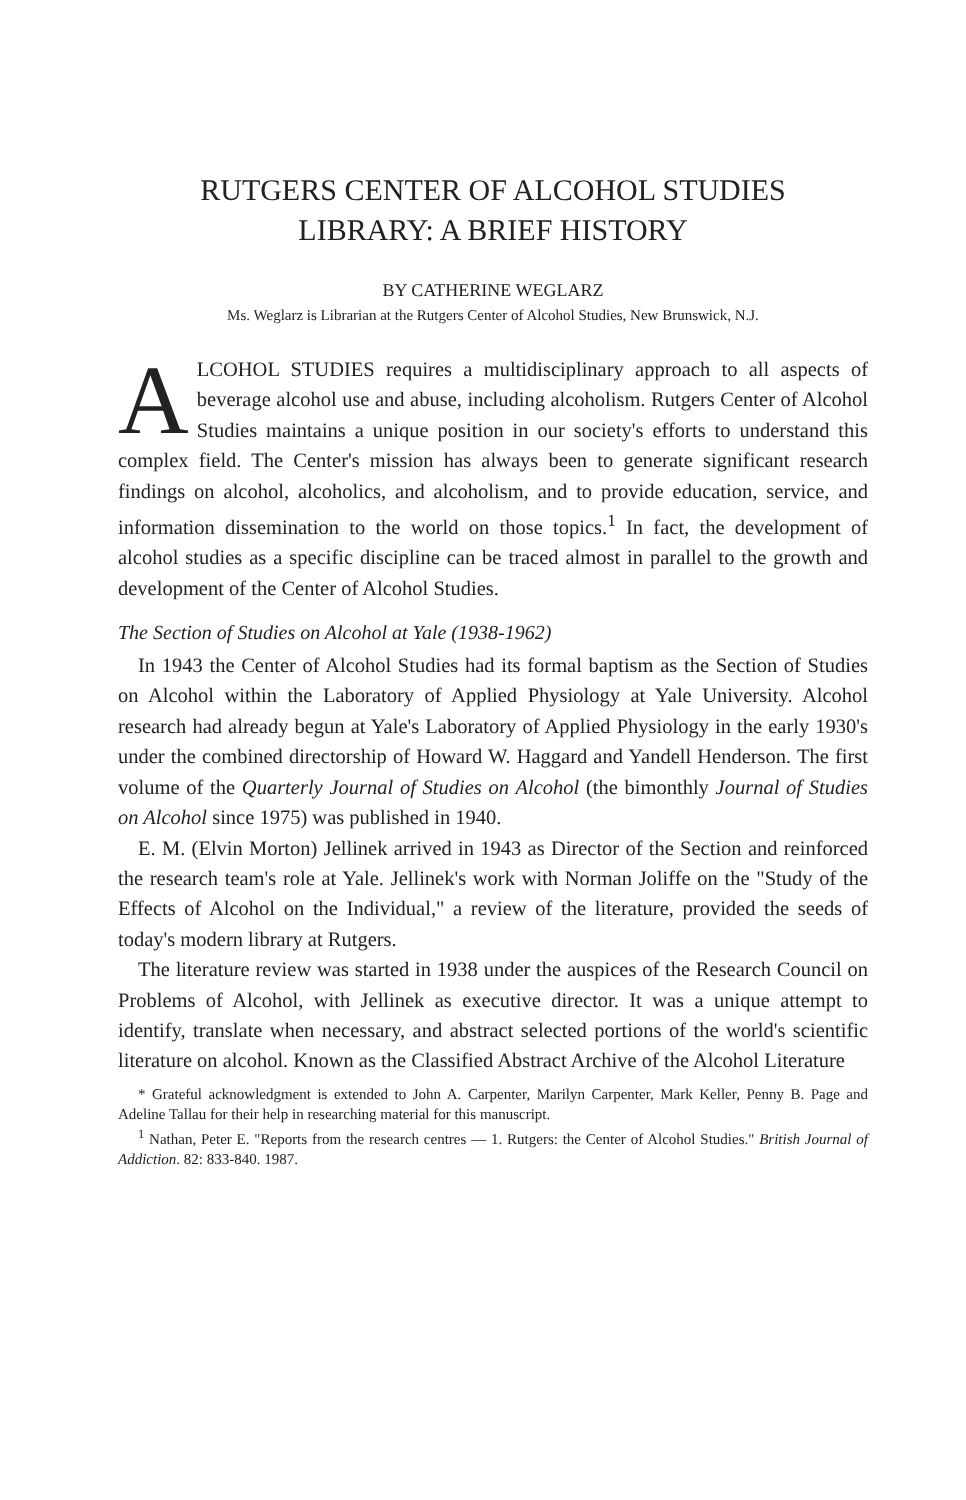RUTGERS CENTER OF ALCOHOL STUDIES
LIBRARY: A BRIEF HISTORY
BY CATHERINE WEGLARZ
Ms. Weglarz is Librarian at the Rutgers Center of Alcohol Studies, New Brunswick, N.J.
ALCOHOL STUDIES requires a multidisciplinary approach to all aspects of beverage alcohol use and abuse, including alcoholism. Rutgers Center of Alcohol Studies maintains a unique position in our society's efforts to understand this complex field. The Center's mission has always been to generate significant research findings on alcohol, alcoholics, and alcoholism, and to provide education, service, and information dissemination to the world on those topics.<sup>1</sup> In fact, the development of alcohol studies as a specific discipline can be traced almost in parallel to the growth and development of the Center of Alcohol Studies.
The Section of Studies on Alcohol at Yale (1938-1962)
In 1943 the Center of Alcohol Studies had its formal baptism as the Section of Studies on Alcohol within the Laboratory of Applied Physiology at Yale University. Alcohol research had already begun at Yale's Laboratory of Applied Physiology in the early 1930's under the combined directorship of Howard W. Haggard and Yandell Henderson. The first volume of the Quarterly Journal of Studies on Alcohol (the bimonthly Journal of Studies on Alcohol since 1975) was published in 1940.
E. M. (Elvin Morton) Jellinek arrived in 1943 as Director of the Section and reinforced the research team's role at Yale. Jellinek's work with Norman Joliffe on the "Study of the Effects of Alcohol on the Individual," a review of the literature, provided the seeds of today's modern library at Rutgers.
The literature review was started in 1938 under the auspices of the Research Council on Problems of Alcohol, with Jellinek as executive director. It was a unique attempt to identify, translate when necessary, and abstract selected portions of the world's scientific literature on alcohol. Known as the Classified Abstract Archive of the Alcohol Literature
* Grateful acknowledgment is extended to John A. Carpenter, Marilyn Carpenter, Mark Keller, Penny B. Page and Adeline Tallau for their help in researching material for this manuscript.
<sup>1</sup> Nathan, Peter E. "Reports from the research centres — 1. Rutgers: the Center of Alcohol Studies." British Journal of Addiction. 82: 833-840. 1987.